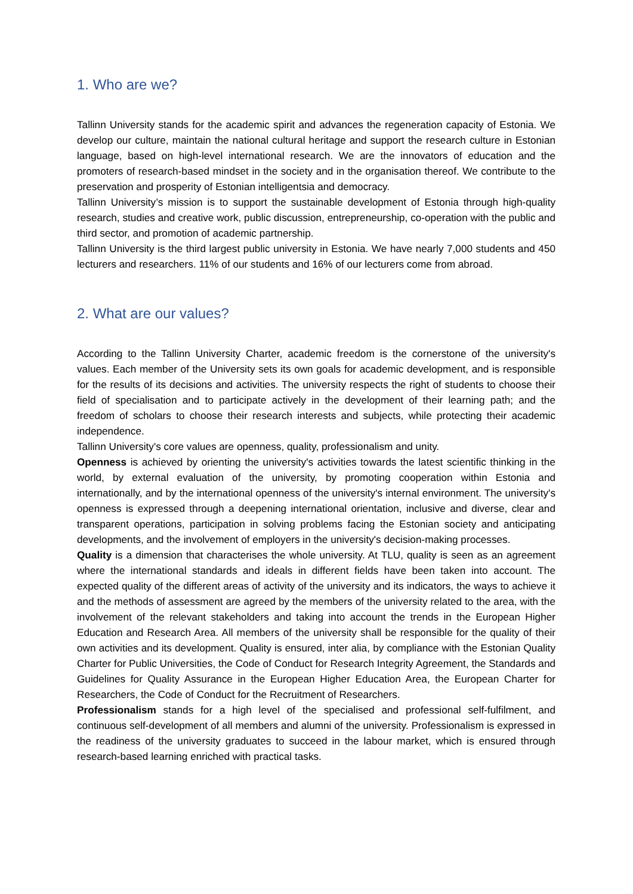1. Who are we?
Tallinn University stands for the academic spirit and advances the regeneration capacity of Estonia. We develop our culture, maintain the national cultural heritage and support the research culture in Estonian language, based on high-level international research. We are the innovators of education and the promoters of research-based mindset in the society and in the organisation thereof. We contribute to the preservation and prosperity of Estonian intelligentsia and democracy.
Tallinn University’s mission is to support the sustainable development of Estonia through high-quality research, studies and creative work, public discussion, entrepreneurship, co-operation with the public and third sector, and promotion of academic partnership.
Tallinn University is the third largest public university in Estonia. We have nearly 7,000 students and 450 lecturers and researchers. 11% of our students and 16% of our lecturers come from abroad.
2. What are our values?
According to the Tallinn University Charter, academic freedom is the cornerstone of the university's values. Each member of the University sets its own goals for academic development, and is responsible for the results of its decisions and activities. The university respects the right of students to choose their field of specialisation and to participate actively in the development of their learning path; and the freedom of scholars to choose their research interests and subjects, while protecting their academic independence.
Tallinn University's core values are openness, quality, professionalism and unity.
Openness is achieved by orienting the university's activities towards the latest scientific thinking in the world, by external evaluation of the university, by promoting cooperation within Estonia and internationally, and by the international openness of the university's internal environment. The university's openness is expressed through a deepening international orientation, inclusive and diverse, clear and transparent operations, participation in solving problems facing the Estonian society and anticipating developments, and the involvement of employers in the university's decision-making processes.
Quality is a dimension that characterises the whole university. At TLU, quality is seen as an agreement where the international standards and ideals in different fields have been taken into account. The expected quality of the different areas of activity of the university and its indicators, the ways to achieve it and the methods of assessment are agreed by the members of the university related to the area, with the involvement of the relevant stakeholders and taking into account the trends in the European Higher Education and Research Area. All members of the university shall be responsible for the quality of their own activities and its development. Quality is ensured, inter alia, by compliance with the Estonian Quality Charter for Public Universities, the Code of Conduct for Research Integrity Agreement, the Standards and Guidelines for Quality Assurance in the European Higher Education Area, the European Charter for Researchers, the Code of Conduct for the Recruitment of Researchers.
Professionalism stands for a high level of the specialised and professional self-fulfilment, and continuous self-development of all members and alumni of the university. Professionalism is expressed in the readiness of the university graduates to succeed in the labour market, which is ensured through research-based learning enriched with practical tasks.